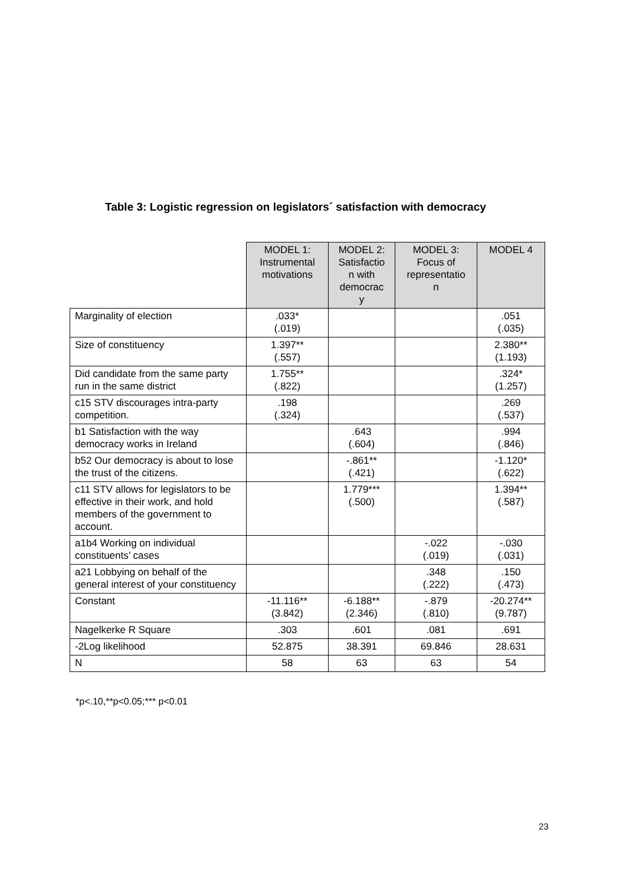Table 3: Logistic regression on legislators´ satisfaction with democracy
| | MODEL 1: Instrumental motivations | MODEL 2: Satisfactio n with democrac y | MODEL 3: Focus of representatio n | MODEL 4 |
| --- | --- | --- | --- | --- |
| Marginality of election | .033* (.019) | | | .051 (.035) |
| Size of constituency | 1.397** (.557) | | | 2.380** (1.193) |
| Did candidate from the same party run in the same district | 1.755** (.822) | | | .324* (1.257) |
| c15 STV discourages intra-party competition. | .198 (.324) | | | .269 (.537) |
| b1 Satisfaction with the way democracy works in Ireland | | .643 (.604) | | .994 (.846) |
| b52 Our democracy is about to lose the trust of the citizens. | | -.861** (.421) | | -1.120* (.622) |
| c11 STV allows for legislators to be effective in their work, and hold members of the government to account. | | 1.779*** (.500) | | 1.394** (.587) |
| a1b4 Working on individual constituents’ cases | | | -.022 (.019) | -.030 (.031) |
| a21 Lobbying on behalf of the general interest of your constituency | | | .348 (.222) | .150 (.473) |
| Constant | -11.116** (3.842) | -6.188** (2.346) | -.879 (.810) | -20.274** (9.787) |
| Nagelkerke R Square | .303 | .601 | .081 | .691 |
| -2Log likelihood | 52.875 | 38.391 | 69.846 | 28.631 |
| N | 58 | 63 | 63 | 54 |
*p<.10,**p<0.05;*** p<0.01
23